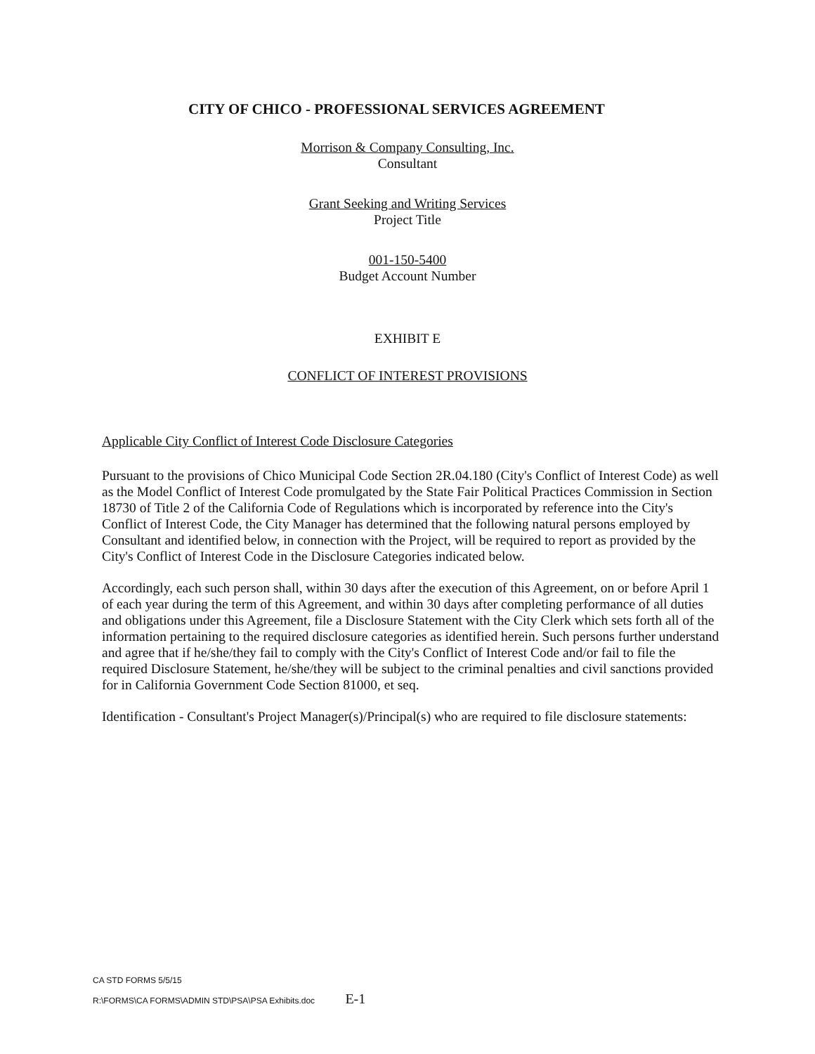CITY OF CHICO - PROFESSIONAL SERVICES AGREEMENT
Morrison & Company Consulting, Inc.
Consultant
Grant Seeking and Writing Services
Project Title
001-150-5400
Budget Account Number
EXHIBIT E
CONFLICT OF INTEREST PROVISIONS
Applicable City Conflict of Interest Code Disclosure Categories
Pursuant to the provisions of Chico Municipal Code Section 2R.04.180 (City's Conflict of Interest Code) as well as the Model Conflict of Interest Code promulgated by the State Fair Political Practices Commission in Section 18730 of Title 2 of the California Code of Regulations which is incorporated by reference into the City's Conflict of Interest Code, the City Manager has determined that the following natural persons employed by Consultant and identified below, in connection with the Project, will be required to report as provided by the City's Conflict of Interest Code in the Disclosure Categories indicated below.
Accordingly, each such person shall, within 30 days after the execution of this Agreement, on or before April 1 of each year during the term of this Agreement, and within 30 days after completing performance of all duties and obligations under this Agreement, file a Disclosure Statement with the City Clerk which sets forth all of the information pertaining to the required disclosure categories as identified herein. Such persons further understand and agree that if he/she/they fail to comply with the City's Conflict of Interest Code and/or fail to file the required Disclosure Statement, he/she/they will be subject to the criminal penalties and civil sanctions provided for in California Government Code Section 81000, et seq.
Identification - Consultant's Project Manager(s)/Principal(s) who are required to file disclosure statements:
CA STD FORMS 5/5/15
R:\FORMS\CA FORMS\ADMIN STD\PSA\PSA Exhibits.doc E-1